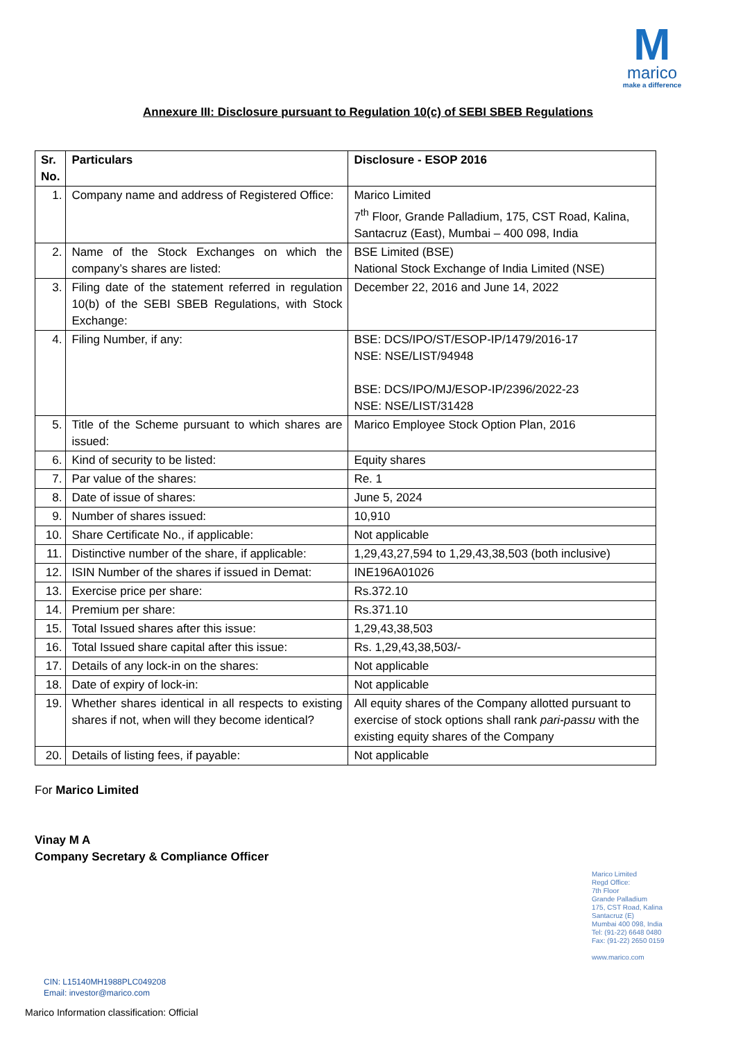M
marico
make a difference
Annexure III: Disclosure pursuant to Regulation 10(c) of SEBI SBEB Regulations
| Sr. No. | Particulars | Disclosure - ESOP 2016 |
| --- | --- | --- |
| 1. | Company name and address of Registered Office: | Marico Limited 7<sup>th</sup> Floor, Grande Palladium, 175, CST Road, Kalina, Santacruz (East), Mumbai – 400 098, India |
| 2. | Name of the Stock Exchanges on which the company’s shares are listed: | BSE Limited (BSE) National Stock Exchange of India Limited (NSE) |
| 3. | Filing date of the statement referred in regulation 10(b) of the SEBI SBEB Regulations, with Stock Exchange: | December 22, 2016 and June 14, 2022 |
| 4. | Filing Number, if any: | BSE: DCS/IPO/ST/ESOP-IP/1479/2016-17 NSE: NSE/LIST/94948 BSE: DCS/IPO/MJ/ESOP-IP/2396/2022-23 NSE: NSE/LIST/31428 |
| 5. | Title of the Scheme pursuant to which shares are issued: | Marico Employee Stock Option Plan, 2016 |
| 6. | Kind of security to be listed: | Equity shares |
| 7. | Par value of the shares: | Re. 1 |
| 8. | Date of issue of shares: | June 5, 2024 |
| 9. | Number of shares issued: | 10,910 |
| 10. | Share Certificate No., if applicable: | Not applicable |
| 11. | Distinctive number of the share, if applicable: | 1,29,43,27,594 to 1,29,43,38,503 (both inclusive) |
| 12. | ISIN Number of the shares if issued in Demat: | INE196A01026 |
| 13. | Exercise price per share: | Rs.372.10 |
| 14. | Premium per share: | Rs.371.10 |
| 15. | Total Issued shares after this issue: | 1,29,43,38,503 |
| 16. | Total Issued share capital after this issue: | Rs. 1,29,43,38,503/- |
| 17. | Details of any lock-in on the shares: | Not applicable |
| 18. | Date of expiry of lock-in: | Not applicable |
| 19. | Whether shares identical in all respects to existing shares if not, when will they become identical? | All equity shares of the Company allotted pursuant to exercise of stock options shall rank pari-passu with the existing equity shares of the Company |
| 20. | Details of listing fees, if payable: | Not applicable |
For Marico Limited
Vinay M A
Company Secretary & Compliance Officer
Marico Limited
Regd Office:
7th Floor
Grande Palladium
175, CST Road, Kalina
Santacruz (E)
Mumbai 400 098, India
Tel: (91-22) 6648 0480
Fax: (91-22) 2650 0159
www.marico.com
CIN: L15140MH1988PLC049208
Email: investor@marico.com
Marico Information classification: Official